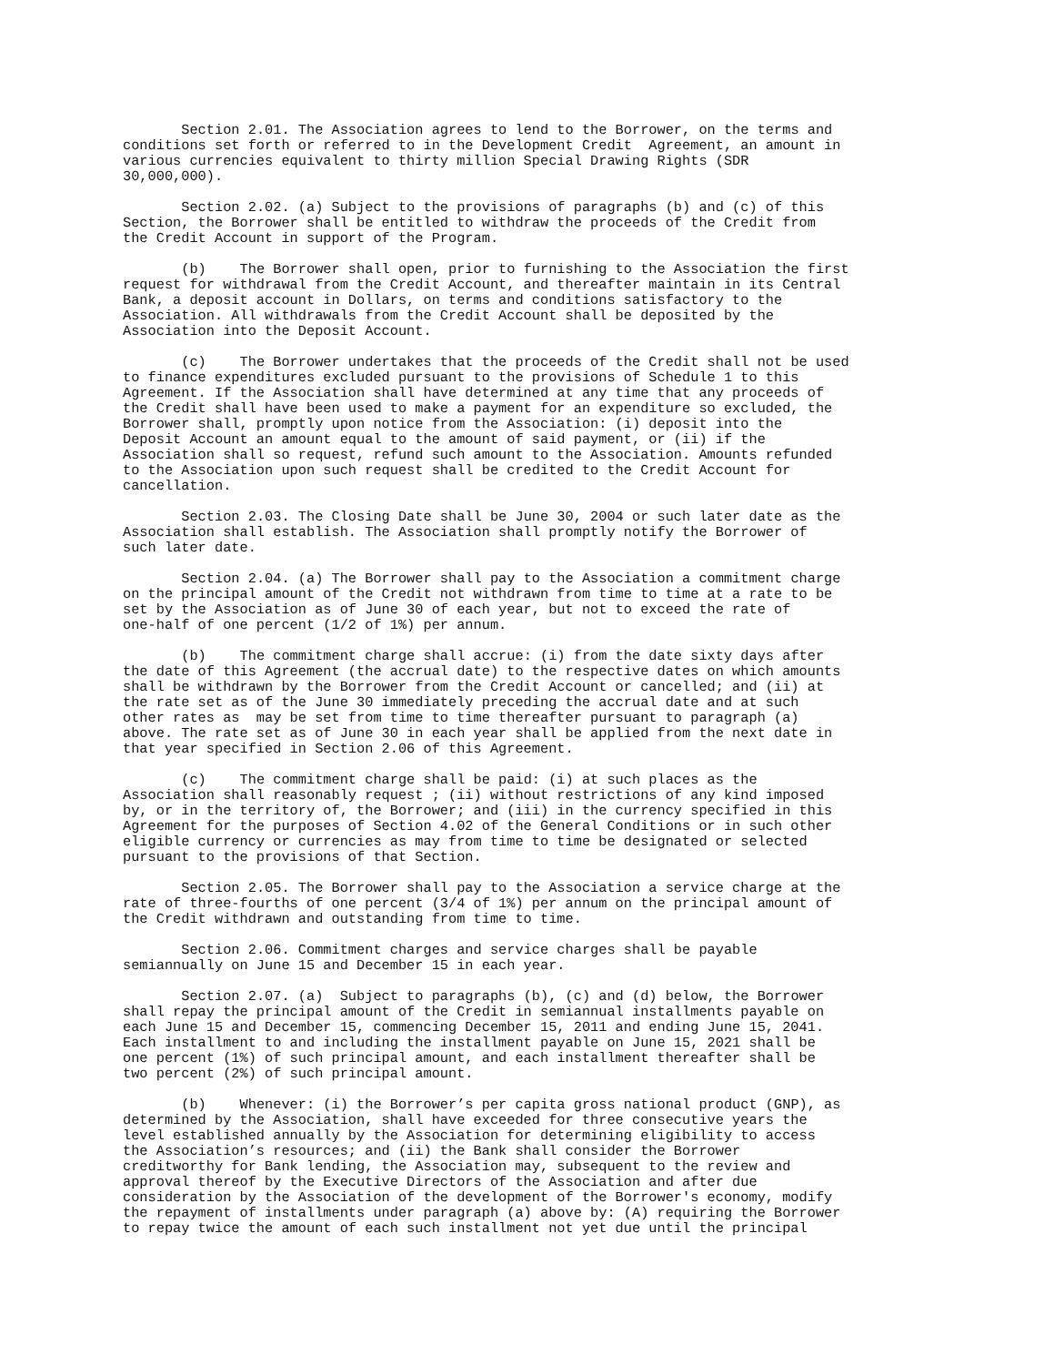Section 2.01. The Association agrees to lend to the Borrower, on the terms and conditions set forth or referred to in the Development Credit Agreement, an amount in various currencies equivalent to thirty million Special Drawing Rights (SDR 30,000,000).
Section 2.02. (a) Subject to the provisions of paragraphs (b) and (c) of this Section, the Borrower shall be entitled to withdraw the proceeds of the Credit from the Credit Account in support of the Program.
(b) The Borrower shall open, prior to furnishing to the Association the first request for withdrawal from the Credit Account, and thereafter maintain in its Central Bank, a deposit account in Dollars, on terms and conditions satisfactory to the Association. All withdrawals from the Credit Account shall be deposited by the Association into the Deposit Account.
(c) The Borrower undertakes that the proceeds of the Credit shall not be used to finance expenditures excluded pursuant to the provisions of Schedule 1 to this Agreement. If the Association shall have determined at any time that any proceeds of the Credit shall have been used to make a payment for an expenditure so excluded, the Borrower shall, promptly upon notice from the Association: (i) deposit into the Deposit Account an amount equal to the amount of said payment, or (ii) if the Association shall so request, refund such amount to the Association. Amounts refunded to the Association upon such request shall be credited to the Credit Account for cancellation.
Section 2.03. The Closing Date shall be June 30, 2004 or such later date as the Association shall establish. The Association shall promptly notify the Borrower of such later date.
Section 2.04. (a) The Borrower shall pay to the Association a commitment charge on the principal amount of the Credit not withdrawn from time to time at a rate to be set by the Association as of June 30 of each year, but not to exceed the rate of one-half of one percent (1/2 of 1%) per annum.
(b) The commitment charge shall accrue: (i) from the date sixty days after the date of this Agreement (the accrual date) to the respective dates on which amounts shall be withdrawn by the Borrower from the Credit Account or cancelled; and (ii) at the rate set as of the June 30 immediately preceding the accrual date and at such other rates as may be set from time to time thereafter pursuant to paragraph (a) above. The rate set as of June 30 in each year shall be applied from the next date in that year specified in Section 2.06 of this Agreement.
(c) The commitment charge shall be paid: (i) at such places as the Association shall reasonably request ; (ii) without restrictions of any kind imposed by, or in the territory of, the Borrower; and (iii) in the currency specified in this Agreement for the purposes of Section 4.02 of the General Conditions or in such other eligible currency or currencies as may from time to time be designated or selected pursuant to the provisions of that Section.
Section 2.05. The Borrower shall pay to the Association a service charge at the rate of three-fourths of one percent (3/4 of 1%) per annum on the principal amount of the Credit withdrawn and outstanding from time to time.
Section 2.06. Commitment charges and service charges shall be payable semiannually on June 15 and December 15 in each year.
Section 2.07. (a) Subject to paragraphs (b), (c) and (d) below, the Borrower shall repay the principal amount of the Credit in semiannual installments payable on each June 15 and December 15, commencing December 15, 2011 and ending June 15, 2041. Each installment to and including the installment payable on June 15, 2021 shall be one percent (1%) of such principal amount, and each installment thereafter shall be two percent (2%) of such principal amount.
(b) Whenever: (i) the Borrower’s per capita gross national product (GNP), as determined by the Association, shall have exceeded for three consecutive years the level established annually by the Association for determining eligibility to access the Association’s resources; and (ii) the Bank shall consider the Borrower creditworthy for Bank lending, the Association may, subsequent to the review and approval thereof by the Executive Directors of the Association and after due consideration by the Association of the development of the Borrower's economy, modify the repayment of installments under paragraph (a) above by: (A) requiring the Borrower to repay twice the amount of each such installment not yet due until the principal